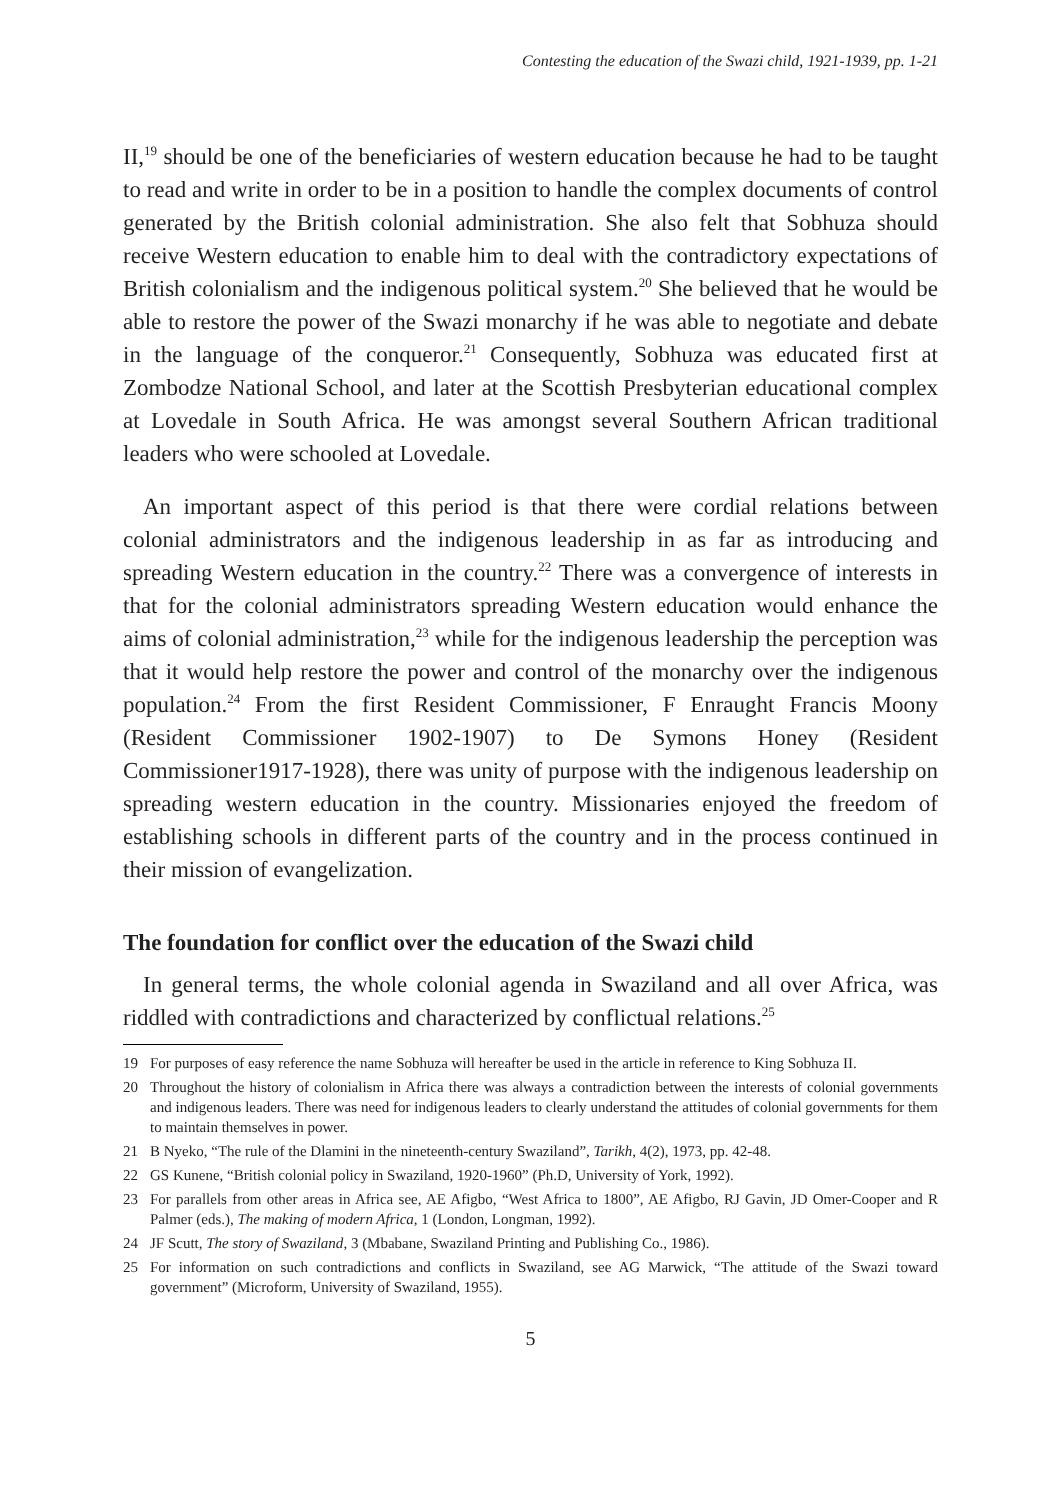Contesting the education of the Swazi child, 1921-1939, pp. 1-21
II,<sup>19</sup> should be one of the beneficiaries of western education because he had to be taught to read and write in order to be in a position to handle the complex documents of control generated by the British colonial administration. She also felt that Sobhuza should receive Western education to enable him to deal with the contradictory expectations of British colonialism and the indigenous political system.<sup>20</sup> She believed that he would be able to restore the power of the Swazi monarchy if he was able to negotiate and debate in the language of the conqueror.<sup>21</sup> Consequently, Sobhuza was educated first at Zombodze National School, and later at the Scottish Presbyterian educational complex at Lovedale in South Africa. He was amongst several Southern African traditional leaders who were schooled at Lovedale.
An important aspect of this period is that there were cordial relations between colonial administrators and the indigenous leadership in as far as introducing and spreading Western education in the country.<sup>22</sup> There was a convergence of interests in that for the colonial administrators spreading Western education would enhance the aims of colonial administration,<sup>23</sup> while for the indigenous leadership the perception was that it would help restore the power and control of the monarchy over the indigenous population.<sup>24</sup> From the first Resident Commissioner, F Enraught Francis Moony (Resident Commissioner 1902-1907) to De Symons Honey (Resident Commissioner1917-1928), there was unity of purpose with the indigenous leadership on spreading western education in the country. Missionaries enjoyed the freedom of establishing schools in different parts of the country and in the process continued in their mission of evangelization.
The foundation for conflict over the education of the Swazi child
In general terms, the whole colonial agenda in Swaziland and all over Africa, was riddled with contradictions and characterized by conflictual relations.<sup>25</sup>
19 For purposes of easy reference the name Sobhuza will hereafter be used in the article in reference to King Sobhuza II.
20 Throughout the history of colonialism in Africa there was always a contradiction between the interests of colonial governments and indigenous leaders. There was need for indigenous leaders to clearly understand the attitudes of colonial governments for them to maintain themselves in power.
21 B Nyeko, “The rule of the Dlamini in the nineteenth-century Swaziland”, Tarikh, 4(2), 1973, pp. 42-48.
22 GS Kunene, “British colonial policy in Swaziland, 1920-1960” (Ph.D, University of York, 1992).
23 For parallels from other areas in Africa see, AE Afigbo, “West Africa to 1800”, AE Afigbo, RJ Gavin, JD Omer-Cooper and R Palmer (eds.), The making of modern Africa, 1 (London, Longman, 1992).
24 JF Scutt, The story of Swaziland, 3 (Mbabane, Swaziland Printing and Publishing Co., 1986).
25 For information on such contradictions and conflicts in Swaziland, see AG Marwick, “The attitude of the Swazi toward government” (Microform, University of Swaziland, 1955).
5